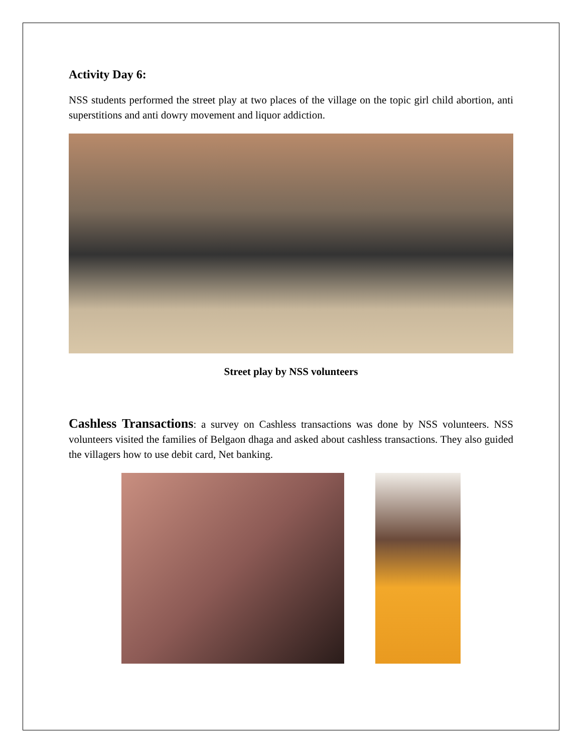Activity Day 6:
NSS students performed the street play at two places of the village on the topic girl child abortion, anti superstitions and anti dowry movement and liquor addiction.
Street play by NSS volunteers
Cashless Transactions: a survey on Cashless transactions was done by NSS volunteers. NSS volunteers visited the families of Belgaon dhaga and asked about cashless transactions. They also guided the villagers how to use debit card, Net banking.